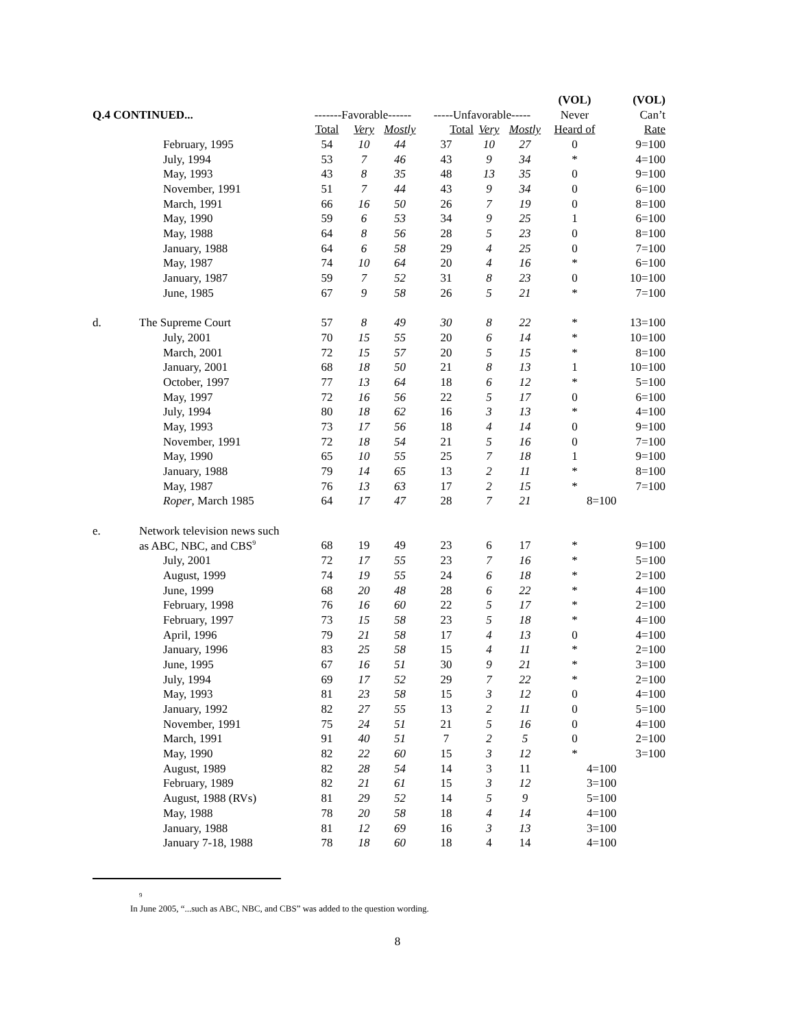| | | | | | | | | (VOL) | (VOL) |
| Q.4 CONTINUED... | | -------Favorable------ | | | -----Unfavorable----- | | | Never | Can’t |
| | | Total | Very | Mostly | Total | Very | Mostly | Heard of | Rate |
| | February, 1995 | 54 | 10 | 44 | 37 | 10 | 27 | 0 | 9=100 |
| | July, 1994 | 53 | 7 | 46 | 43 | 9 | 34 | * | 4=100 |
| | May, 1993 | 43 | 8 | 35 | 48 | 13 | 35 | 0 | 9=100 |
| | November, 1991 | 51 | 7 | 44 | 43 | 9 | 34 | 0 | 6=100 |
| | March, 1991 | 66 | 16 | 50 | 26 | 7 | 19 | 0 | 8=100 |
| | May, 1990 | 59 | 6 | 53 | 34 | 9 | 25 | 1 | 6=100 |
| | May, 1988 | 64 | 8 | 56 | 28 | 5 | 23 | 0 | 8=100 |
| | January, 1988 | 64 | 6 | 58 | 29 | 4 | 25 | 0 | 7=100 |
| | May, 1987 | 74 | 10 | 64 | 20 | 4 | 16 | * | 6=100 |
| | January, 1987 | 59 | 7 | 52 | 31 | 8 | 23 | 0 | 10=100 |
| | June, 1985 | 67 | 9 | 58 | 26 | 5 | 21 | * | 7=100 |
| d. | The Supreme Court | 57 | 8 | 49 | 30 | 8 | 22 | * | 13=100 |
| | July, 2001 | 70 | 15 | 55 | 20 | 6 | 14 | * | 10=100 |
| | March, 2001 | 72 | 15 | 57 | 20 | 5 | 15 | * | 8=100 |
| | January, 2001 | 68 | 18 | 50 | 21 | 8 | 13 | 1 | 10=100 |
| | October, 1997 | 77 | 13 | 64 | 18 | 6 | 12 | * | 5=100 |
| | May, 1997 | 72 | 16 | 56 | 22 | 5 | 17 | 0 | 6=100 |
| | July, 1994 | 80 | 18 | 62 | 16 | 3 | 13 | * | 4=100 |
| | May, 1993 | 73 | 17 | 56 | 18 | 4 | 14 | 0 | 9=100 |
| | November, 1991 | 72 | 18 | 54 | 21 | 5 | 16 | 0 | 7=100 |
| | May, 1990 | 65 | 10 | 55 | 25 | 7 | 18 | 1 | 9=100 |
| | January, 1988 | 79 | 14 | 65 | 13 | 2 | 11 | * | 8=100 |
| | May, 1987 | 76 | 13 | 63 | 17 | 2 | 15 | * | 7=100 |
| | Roper , March 1985 | 64 | 17 | 47 | 28 | 7 | 21 | 8=100 | |
| e. | Network television news such | | | | | | | | |
| | as ABC, NBC, and CBS<sup>9</sup> | 68 | 19 | 49 | 23 | 6 | 17 | * | 9=100 |
| | July, 2001 | 72 | 17 | 55 | 23 | 7 | 16 | * | 5=100 |
| | August, 1999 | 74 | 19 | 55 | 24 | 6 | 18 | * | 2=100 |
| | June, 1999 | 68 | 20 | 48 | 28 | 6 | 22 | * | 4=100 |
| | February, 1998 | 76 | 16 | 60 | 22 | 5 | 17 | * | 2=100 |
| | February, 1997 | 73 | 15 | 58 | 23 | 5 | 18 | * | 4=100 |
| | April, 1996 | 79 | 21 | 58 | 17 | 4 | 13 | 0 | 4=100 |
| | January, 1996 | 83 | 25 | 58 | 15 | 4 | 11 | * | 2=100 |
| | June, 1995 | 67 | 16 | 51 | 30 | 9 | 21 | * | 3=100 |
| | July, 1994 | 69 | 17 | 52 | 29 | 7 | 22 | * | 2=100 |
| | May, 1993 | 81 | 23 | 58 | 15 | 3 | 12 | 0 | 4=100 |
| | January, 1992 | 82 | 27 | 55 | 13 | 2 | 11 | 0 | 5=100 |
| | November, 1991 | 75 | 24 | 51 | 21 | 5 | 16 | 0 | 4=100 |
| | March, 1991 | 91 | 40 | 51 | 7 | 2 | 5 | 0 | 2=100 |
| | May, 1990 | 82 | 22 | 60 | 15 | 3 | 12 | * | 3=100 |
| | August, 1989 | 82 | 28 | 54 | 14 | 3 | 11 | 4=100 | |
| | February, 1989 | 82 | 21 | 61 | 15 | 3 | 12 | 3=100 | |
| | August, 1988 (RVs) | 81 | 29 | 52 | 14 | 5 | 9 | 5=100 | |
| | May, 1988 | 78 | 20 | 58 | 18 | 4 | 14 | 4=100 | |
| | January, 1988 | 81 | 12 | 69 | 16 | 3 | 13 | 3=100 | |
| | January 7-18, 1988 | 78 | 18 | 60 | 18 | 4 | 14 | 4=100 | |
<sup>9</sup> In June 2005, “...such as ABC, NBC, and CBS” was added to the question wording.
8